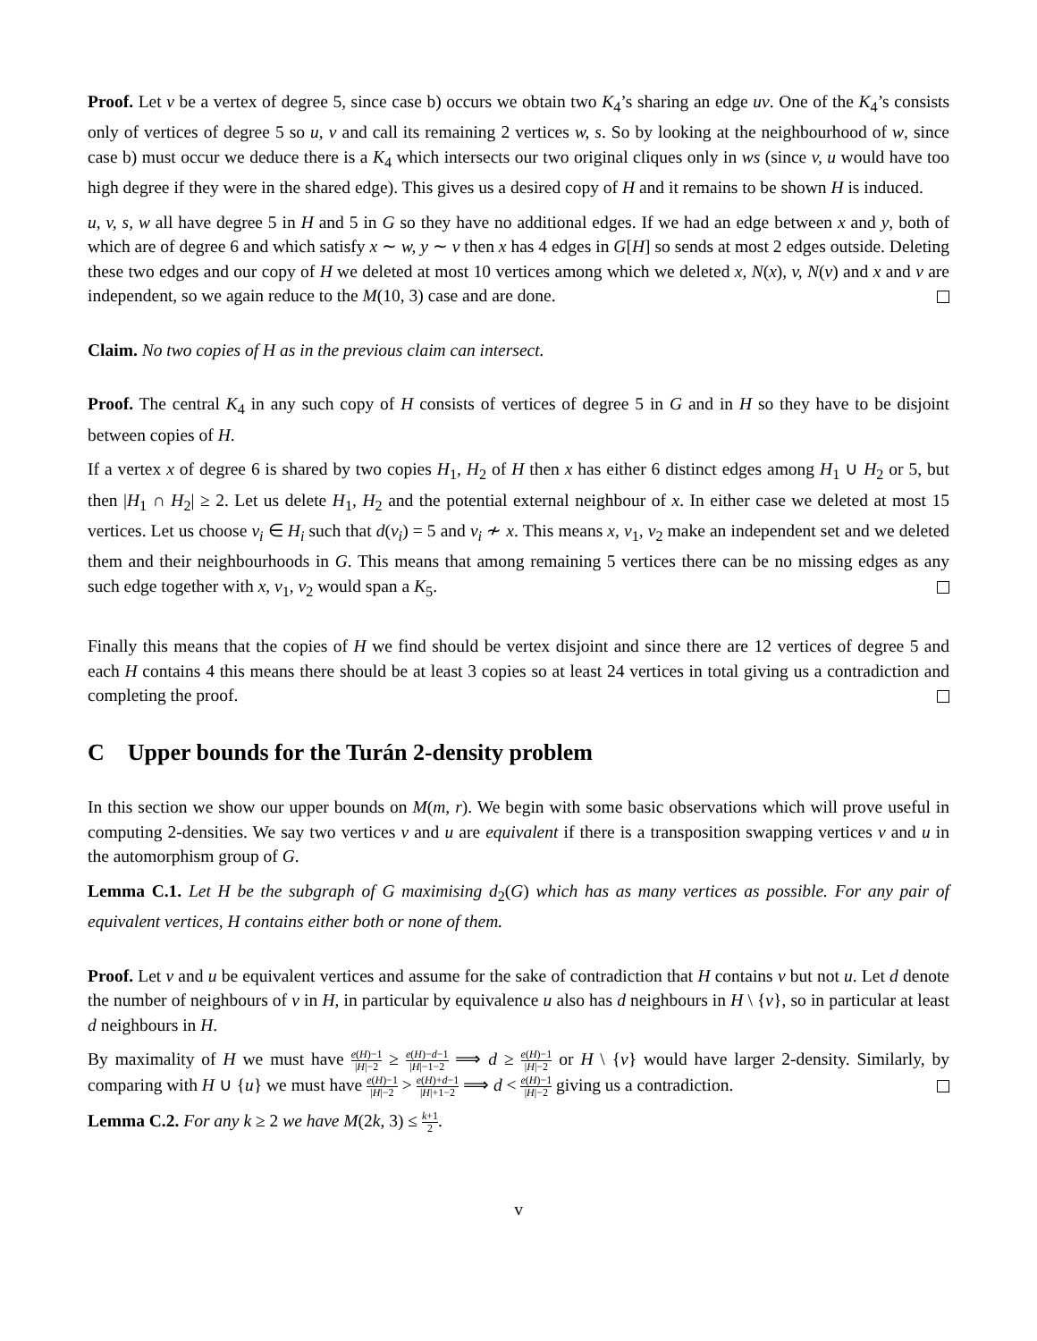Proof. Let v be a vertex of degree 5, since case b) occurs we obtain two K<sub>4</sub>’s sharing an edge uv. One of the K<sub>4</sub>’s consists only of vertices of degree 5 so u, v and call its remaining 2 vertices w, s. So by looking at the neighbourhood of w, since case b) must occur we deduce there is a K<sub>4</sub> which intersects our two original cliques only in ws (since v, u would have too high degree if they were in the shared edge). This gives us a desired copy of H and it remains to be shown H is induced.
u, v, s, w all have degree 5 in H and 5 in G so they have no additional edges. If we had an edge between x and y, both of which are of degree 6 and which satisfy x ∼ w, y ∼ v then x has 4 edges in G[H] so sends at most 2 edges outside. Deleting these two edges and our copy of H we deleted at most 10 vertices among which we deleted x, N(x), v, N(v) and x and v are independent, so we again reduce to the M(10, 3) case and are done.
Claim. No two copies of H as in the previous claim can intersect.
Proof. The central K<sub>4</sub> in any such copy of H consists of vertices of degree 5 in G and in H so they have to be disjoint between copies of H.
If a vertex x of degree 6 is shared by two copies H<sub>1</sub>, H<sub>2</sub> of H then x has either 6 distinct edges among H<sub>1</sub> ∪ H<sub>2</sub> or 5, but then |H<sub>1</sub> ∩ H<sub>2</sub>| ≥ 2. Let us delete H<sub>1</sub>, H<sub>2</sub> and the potential external neighbour of x. In either case we deleted at most 15 vertices. Let us choose v<sub>i</sub> ∈ H<sub>i</sub> such that d(v<sub>i</sub>) = 5 and v<sub>i</sub> ≁ x. This means x, v<sub>1</sub>, v<sub>2</sub> make an independent set and we deleted them and their neighbourhoods in G. This means that among remaining 5 vertices there can be no missing edges as any such edge together with x, v<sub>1</sub>, v<sub>2</sub> would span a K<sub>5</sub>.
Finally this means that the copies of H we find should be vertex disjoint and since there are 12 vertices of degree 5 and each H contains 4 this means there should be at least 3 copies so at least 24 vertices in total giving us a contradiction and completing the proof.
C Upper bounds for the Turán 2-density problem
In this section we show our upper bounds on M(m, r). We begin with some basic observations which will prove useful in computing 2-densities. We say two vertices v and u are equivalent if there is a transposition swapping vertices v and u in the automorphism group of G.
Lemma C.1. Let H be the subgraph of G maximising d<sub>2</sub>(G) which has as many vertices as possible. For any pair of equivalent vertices, H contains either both or none of them.
Proof. Let v and u be equivalent vertices and assume for the sake of contradiction that H contains v but not u. Let d denote the number of neighbours of v in H, in particular by equivalence u also has d neighbours in H \ {v}, so in particular at least d neighbours in H.
By maximality of H we must have e(H)−1 |H|−2 ≥ e(H)−d−1 |H|−1−2 ⟹ d ≥ e(H)−1 |H|−2 or H \ {v} would have larger 2-density. Similarly, by comparing with H ∪ {u} we must have e(H)−1 |H|−2 > e(H)+d−1 |H|+1−2 ⟹ d < e(H)−1 |H|−2 giving us a contradiction.
Lemma C.2. For any k ≥ 2 we have M(2k, 3) ≤ k+1 2.
v